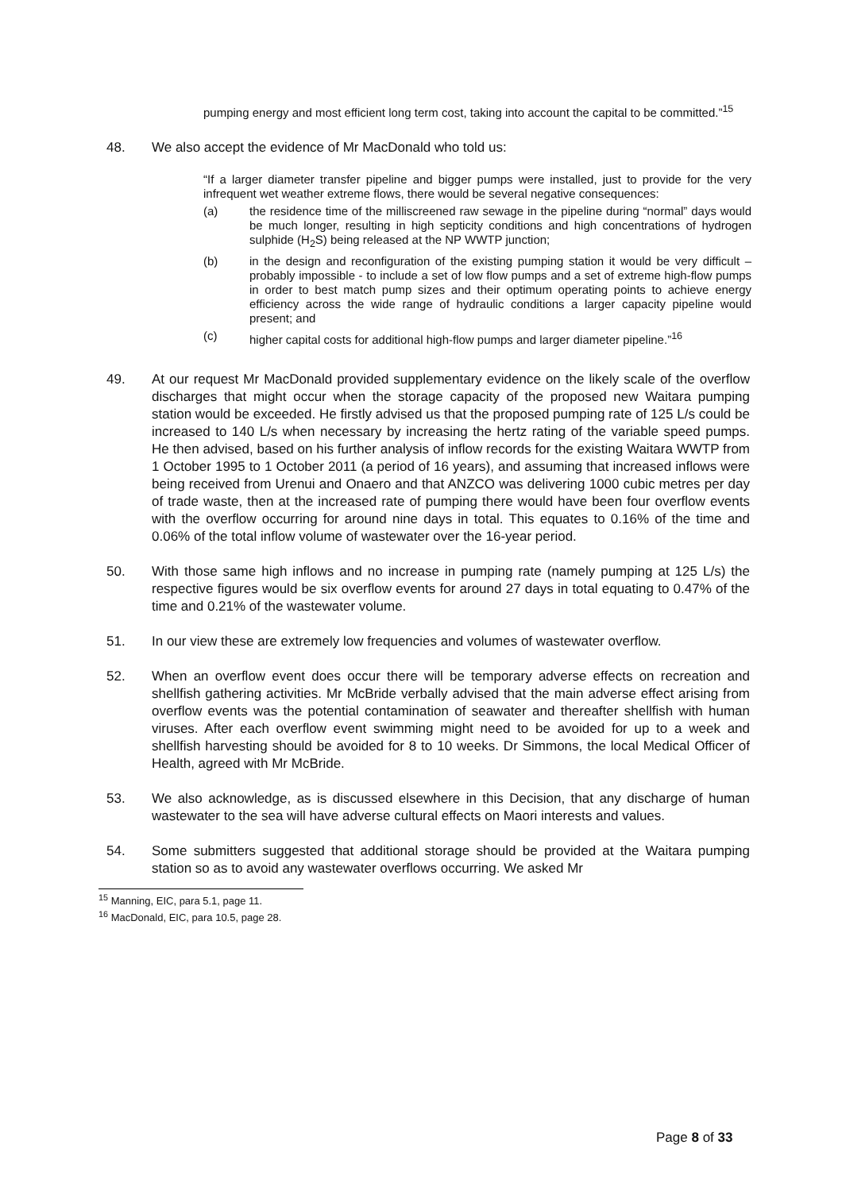pumping energy and most efficient long term cost, taking into account the capital to be committed.”<sup>15</sup>
48. We also accept the evidence of Mr MacDonald who told us:
“If a larger diameter transfer pipeline and bigger pumps were installed, just to provide for the very infrequent wet weather extreme flows, there would be several negative consequences:
(a) the residence time of the milliscreened raw sewage in the pipeline during “normal” days would be much longer, resulting in high septicity conditions and high concentrations of hydrogen sulphide (H<sub>2</sub>S) being released at the NP WWTP junction;
(b) in the design and reconfiguration of the existing pumping station it would be very difficult – probably impossible - to include a set of low flow pumps and a set of extreme high-flow pumps in order to best match pump sizes and their optimum operating points to achieve energy efficiency across the wide range of hydraulic conditions a larger capacity pipeline would present; and
(c) higher capital costs for additional high-flow pumps and larger diameter pipeline.”<sup>16</sup>
49. At our request Mr MacDonald provided supplementary evidence on the likely scale of the overflow discharges that might occur when the storage capacity of the proposed new Waitara pumping station would be exceeded. He firstly advised us that the proposed pumping rate of 125 L/s could be increased to 140 L/s when necessary by increasing the hertz rating of the variable speed pumps. He then advised, based on his further analysis of inflow records for the existing Waitara WWTP from 1 October 1995 to 1 October 2011 (a period of 16 years), and assuming that increased inflows were being received from Urenui and Onaero and that ANZCO was delivering 1000 cubic metres per day of trade waste, then at the increased rate of pumping there would have been four overflow events with the overflow occurring for around nine days in total. This equates to 0.16% of the time and 0.06% of the total inflow volume of wastewater over the 16-year period.
50. With those same high inflows and no increase in pumping rate (namely pumping at 125 L/s) the respective figures would be six overflow events for around 27 days in total equating to 0.47% of the time and 0.21% of the wastewater volume.
51. In our view these are extremely low frequencies and volumes of wastewater overflow.
52. When an overflow event does occur there will be temporary adverse effects on recreation and shellfish gathering activities. Mr McBride verbally advised that the main adverse effect arising from overflow events was the potential contamination of seawater and thereafter shellfish with human viruses. After each overflow event swimming might need to be avoided for up to a week and shellfish harvesting should be avoided for 8 to 10 weeks. Dr Simmons, the local Medical Officer of Health, agreed with Mr McBride.
53. We also acknowledge, as is discussed elsewhere in this Decision, that any discharge of human wastewater to the sea will have adverse cultural effects on Maori interests and values.
54. Some submitters suggested that additional storage should be provided at the Waitara pumping station so as to avoid any wastewater overflows occurring. We asked Mr
<sup>15</sup> Manning, EIC, para 5.1, page 11.
<sup>16</sup> MacDonald, EIC, para 10.5, page 28.
Page 8 of 33